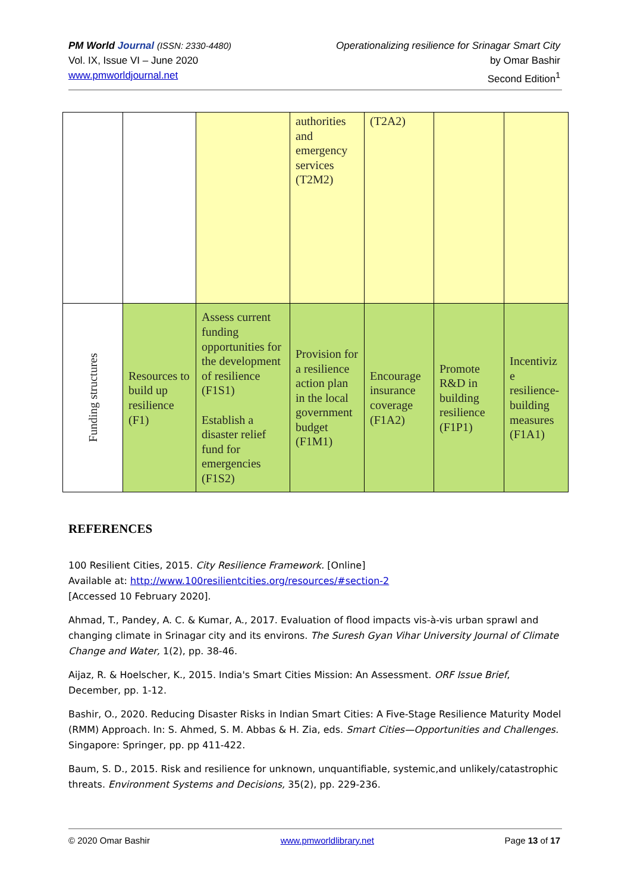PM World Journal (ISSN: 2330-4480)
Vol. IX, Issue VI – June 2020
www.pmworldjournal.net
Operationalizing resilience for Srinagar Smart City
by Omar Bashir
Second Edition<sup>1</sup>
| | | | authorities and emergency services (T2M2) | (T2A2) | | |
| Funding structures | Resources to build up resilience (F1) | Assess current funding opportunities for the development of resilience (F1S1) Establish a disaster relief fund for emergencies (F1S2) | Provision for a resilience action plan in the local government budget (F1M1) | Encourage insurance coverage (F1A2) | Promote R&D in building resilience (F1P1) | Incentiviz e resilience-building measures (F1A1) |
REFERENCES
100 Resilient Cities, 2015. City Resilience Framework. [Online]
Available at: http://www.100resilientcities.org/resources/#section-2
[Accessed 10 February 2020].
Ahmad, T., Pandey, A. C. & Kumar, A., 2017. Evaluation of flood impacts vis-à-vis urban sprawl and changing climate in Srinagar city and its environs. The Suresh Gyan Vihar University Journal of Climate Change and Water, 1(2), pp. 38-46.
Aijaz, R. & Hoelscher, K., 2015. India's Smart Cities Mission: An Assessment. ORF Issue Brief, December, pp. 1-12.
Bashir, O., 2020. Reducing Disaster Risks in Indian Smart Cities: A Five-Stage Resilience Maturity Model (RMM) Approach. In: S. Ahmed, S. M. Abbas & H. Zia, eds. Smart Cities—Opportunities and Challenges. Singapore: Springer, pp. pp 411-422.
Baum, S. D., 2015. Risk and resilience for unknown, unquantifiable, systemic,and unlikely/catastrophic threats. Environment Systems and Decisions, 35(2), pp. 229-236.
© 2020 Omar Bashir www.pmworldlibrary.net Page 13 of 17